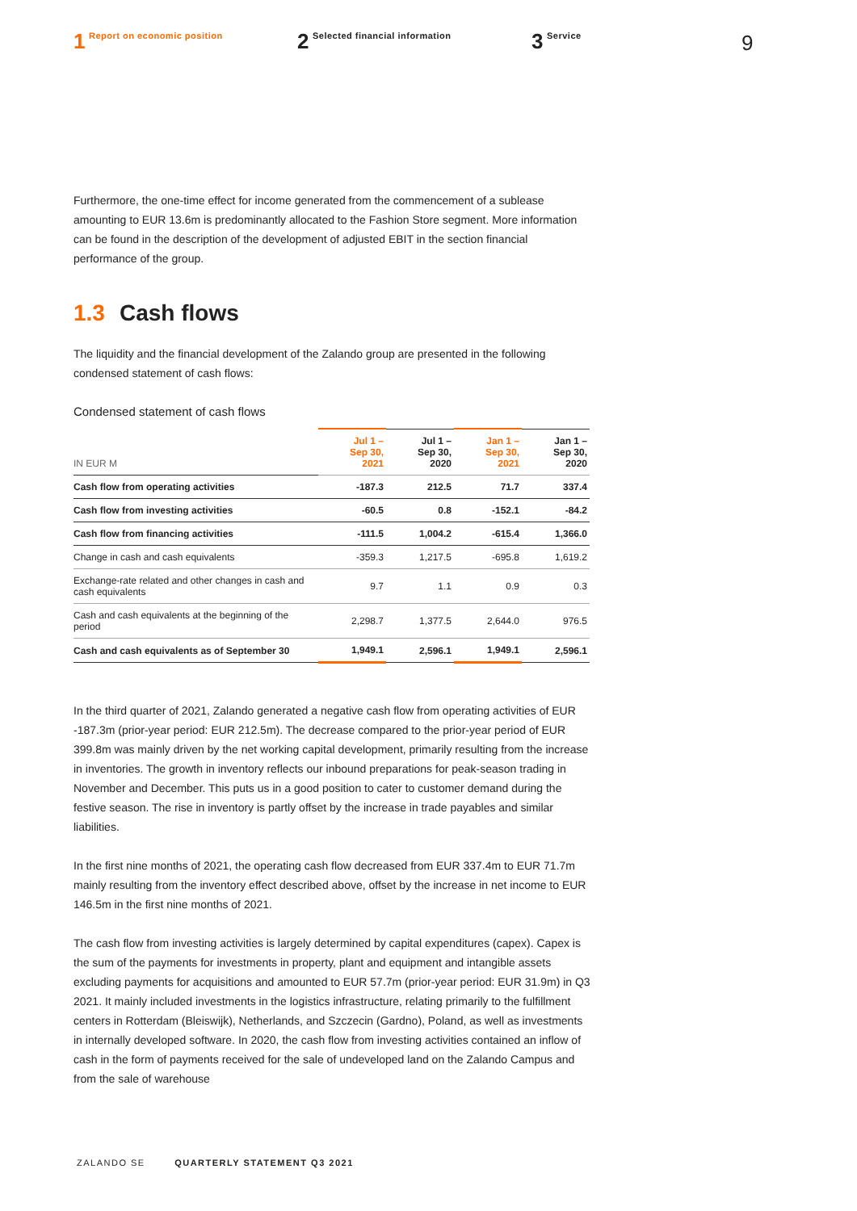1 Report on economic position
2 Selected financial information
3 Service
9
Furthermore, the one-time effect for income generated from the commencement of a sublease amounting to EUR 13.6m is predominantly allocated to the Fashion Store segment. More information can be found in the description of the development of adjusted EBIT in the section financial performance of the group.
1.3 Cash flows
The liquidity and the financial development of the Zalando group are presented in the following condensed statement of cash flows:
Condensed statement of cash flows
| IN EUR M | Jul 1 – Sep 30, 2021 | Jul 1 – Sep 30, 2020 | Jan 1 – Sep 30, 2021 | Jan 1 – Sep 30, 2020 |
| --- | --- | --- | --- | --- |
| Cash flow from operating activities | -187.3 | 212.5 | 71.7 | 337.4 |
| Cash flow from investing activities | -60.5 | 0.8 | -152.1 | -84.2 |
| Cash flow from financing activities | -111.5 | 1,004.2 | -615.4 | 1,366.0 |
| Change in cash and cash equivalents | -359.3 | 1,217.5 | -695.8 | 1,619.2 |
| Exchange-rate related and other changes in cash and cash equivalents | 9.7 | 1.1 | 0.9 | 0.3 |
| Cash and cash equivalents at the beginning of the period | 2,298.7 | 1,377.5 | 2,644.0 | 976.5 |
| Cash and cash equivalents as of September 30 | 1,949.1 | 2,596.1 | 1,949.1 | 2,596.1 |
In the third quarter of 2021, Zalando generated a negative cash flow from operating activities of EUR -187.3m (prior-year period: EUR 212.5m). The decrease compared to the prior-year period of EUR 399.8m was mainly driven by the net working capital development, primarily resulting from the increase in inventories. The growth in inventory reflects our inbound preparations for peak-season trading in November and December. This puts us in a good position to cater to customer demand during the festive season. The rise in inventory is partly offset by the increase in trade payables and similar liabilities.
In the first nine months of 2021, the operating cash flow decreased from EUR 337.4m to EUR 71.7m mainly resulting from the inventory effect described above, offset by the increase in net income to EUR 146.5m in the first nine months of 2021.
The cash flow from investing activities is largely determined by capital expenditures (capex). Capex is the sum of the payments for investments in property, plant and equipment and intangible assets excluding payments for acquisitions and amounted to EUR 57.7m (prior-year period: EUR 31.9m) in Q3 2021. It mainly included investments in the logistics infrastructure, relating primarily to the fulfillment centers in Rotterdam (Bleiswijk), Netherlands, and Szczecin (Gardno), Poland, as well as investments in internally developed software. In 2020, the cash flow from investing activities contained an inflow of cash in the form of payments received for the sale of undeveloped land on the Zalando Campus and from the sale of warehouse
ZALANDO SE QUARTERLY STATEMENT Q3 2021